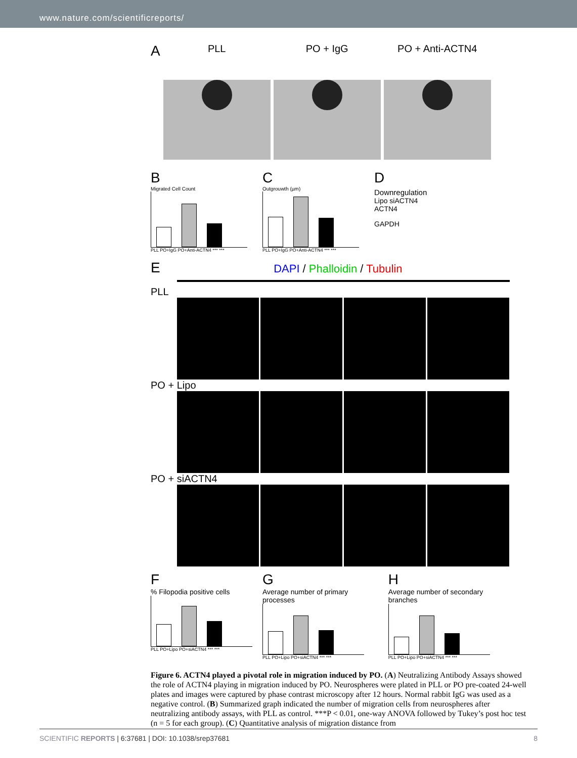www.nature.com/scientificreports/
A
PLL PO + IgG PO + Anti-ACTN4
B
Migrated Cell Count
PLL PO+IgG PO+Anti-ACTN4 *** ***
C
Outgrouwth (µm)
PLL PO+IgG PO+Anti-ACTN4 *** ***
D
Downregulation
Lipo siACTN4
ACTN4
GAPDH
E DAPI / Phalloidin / Tubulin
PLL
PO + Lipo
PO + siACTN4
F
% Filopodia positive cells
PLL PO+Lipo PO+siACTN4 *** ***
G
Average number of primary processes
PLL PO+Lipo PO+siACTN4 *** ***
H
Average number of secondary branches
PLL PO+Lipo PO+siACTN4 *** ***
Figure 6. ACTN4 played a pivotal role in migration induced by PO. (A) Neutralizing Antibody Assays showed the role of ACTN4 playing in migration induced by PO. Neurospheres were plated in PLL or PO pre-coated 24-well plates and images were captured by phase contrast microscopy after 12 hours. Normal rabbit IgG was used as a negative control. (B) Summarized graph indicated the number of migration cells from neurospheres after neutralizing antibody assays, with PLL as control. ***P < 0.01, one-way ANOVA followed by Tukey’s post hoc test (n = 5 for each group). (C) Quantitative analysis of migration distance from
SCIENTIFIC REPORTS | 6:37681 | DOI: 10.1038/srep37681 8